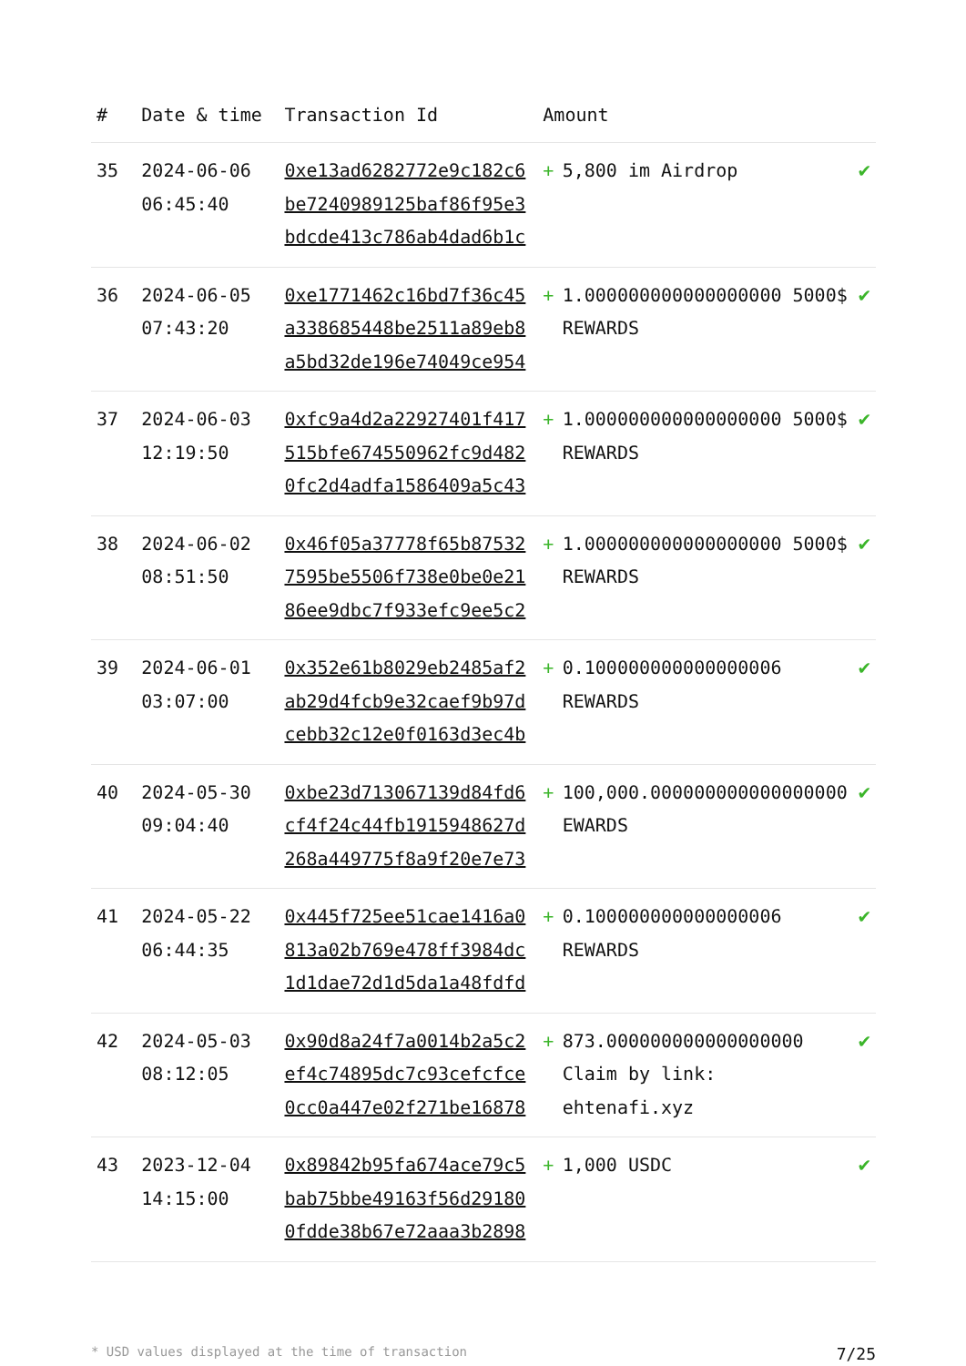| # | Date & time | Transaction Id | Amount | | |
| --- | --- | --- | --- | --- | --- |
| 35 | 2024-06-06 06:45:40 | 0xe13ad6282772e9c182c6be7240989125baf86f95e3bdcde413c786ab4dad6b1c | + | 5,800 im Airdrop | ✔ |
| 36 | 2024-06-05 07:43:20 | 0xe1771462c16bd7f36c45a338685448be2511a89eb8a5bd32de196e74049ce954 | + | 1.000000000000000000 5000$ REWARDS | ✔ |
| 37 | 2024-06-03 12:19:50 | 0xfc9a4d2a22927401f417515bfe674550962fc9d4820fc2d4adfa1586409a5c43 | + | 1.000000000000000000 5000$ REWARDS | ✔ |
| 38 | 2024-06-02 08:51:50 | 0x46f05a37778f65b875327595be5506f738e0be0e2186ee9dbc7f933efc9ee5c2 | + | 1.000000000000000000 5000$ REWARDS | ✔ |
| 39 | 2024-06-01 03:07:00 | 0x352e61b8029eb2485af2ab29d4fcb9e32caef9b97dcebb32c12e0f0163d3ec4b | + | 0.100000000000000006 REWARDS | ✔ |
| 40 | 2024-05-30 09:04:40 | 0xbe23d713067139d84fd6cf4f24c44fb1915948627d268a449775f8a9f20e7e73 | + | 100,000.000000000000000000 EWARDS | ✔ |
| 41 | 2024-05-22 06:44:35 | 0x445f725ee51cae1416a0813a02b769e478ff3984dc1d1dae72d1d5da1a48fdfd | + | 0.100000000000000006 REWARDS | ✔ |
| 42 | 2024-05-03 08:12:05 | 0x90d8a24f7a0014b2a5c2ef4c74895dc7c93cefcfce0cc0a447e02f271be16878 | + | 873.000000000000000000 Claim by link: ehtenafi.xyz | ✔ |
| 43 | 2023-12-04 14:15:00 | 0x89842b95fa674ace79c5bab75bbe49163f56d291800fdde38b67e72aaa3b2898 | + | 1,000 USDC | ✔ |
* USD values displayed at the time of transaction 7/25